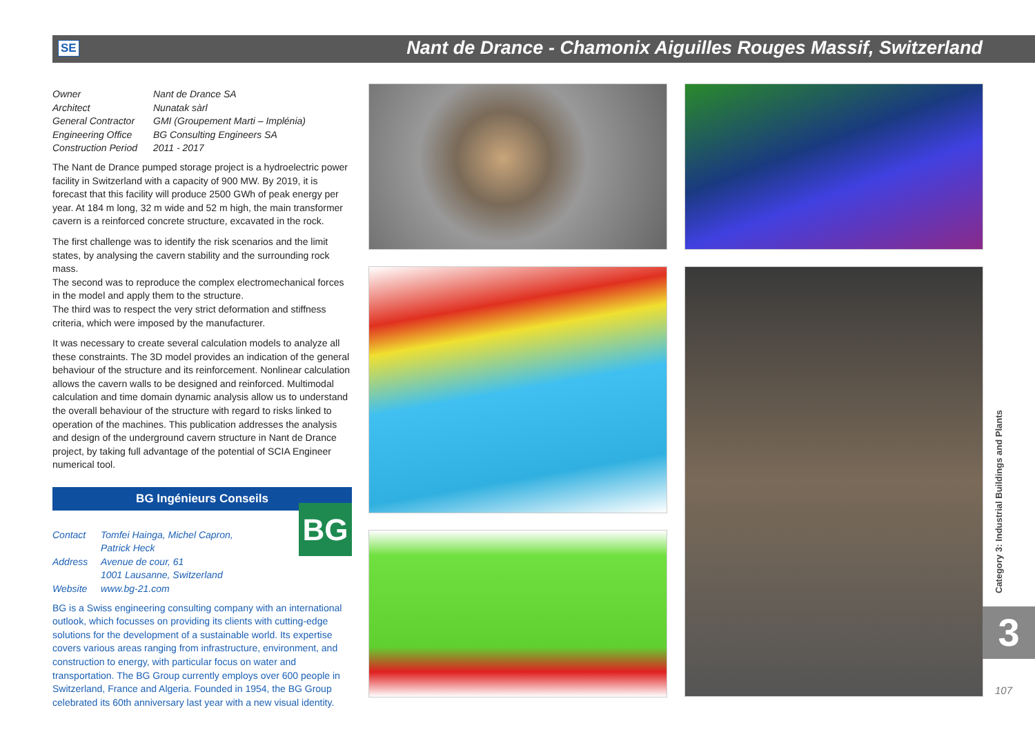SE
Nant de Drance - Chamonix Aiguilles Rouges Massif, Switzerland
| Owner | Nant de Drance SA |
| Architect | Nunatak sàrl |
| General Contractor | GMI (Groupement Marti – Implénia) |
| Engineering Office | BG Consulting Engineers SA |
| Construction Period | 2011 - 2017 |
The Nant de Drance pumped storage project is a hydroelectric power facility in Switzerland with a capacity of 900 MW. By 2019, it is forecast that this facility will produce 2500 GWh of peak energy per year. At 184 m long, 32 m wide and 52 m high, the main transformer cavern is a reinforced concrete structure, excavated in the rock.
The first challenge was to identify the risk scenarios and the limit states, by analysing the cavern stability and the surrounding rock mass.
The second was to reproduce the complex electromechanical forces in the model and apply them to the structure.
The third was to respect the very strict deformation and stiffness criteria, which were imposed by the manufacturer.
It was necessary to create several calculation models to analyze all these constraints. The 3D model provides an indication of the general behaviour of the structure and its reinforcement. Nonlinear calculation allows the cavern walls to be designed and reinforced. Multimodal calculation and time domain dynamic analysis allow us to understand the overall behaviour of the structure with regard to risks linked to operation of the machines. This publication addresses the analysis and design of the underground cavern structure in Nant de Drance project, by taking full advantage of the potential of SCIA Engineer numerical tool.
BG Ingénieurs Conseils
| Contact | Tomfei Hainga, Michel Capron, Patrick Heck |
| Address | Avenue de cour, 61 1001 Lausanne, Switzerland |
| Website | www.bg-21.com |
BG is a Swiss engineering consulting company with an international outlook, which focusses on providing its clients with cutting-edge solutions for the development of a sustainable world. Its expertise covers various areas ranging from infrastructure, environment, and construction to energy, with particular focus on water and transportation. The BG Group currently employs over 600 people in Switzerland, France and Algeria. Founded in 1954, the BG Group celebrated its 60th anniversary last year with a new visual identity.
BG
Category 3: Industrial Buildings and Plants
3
107